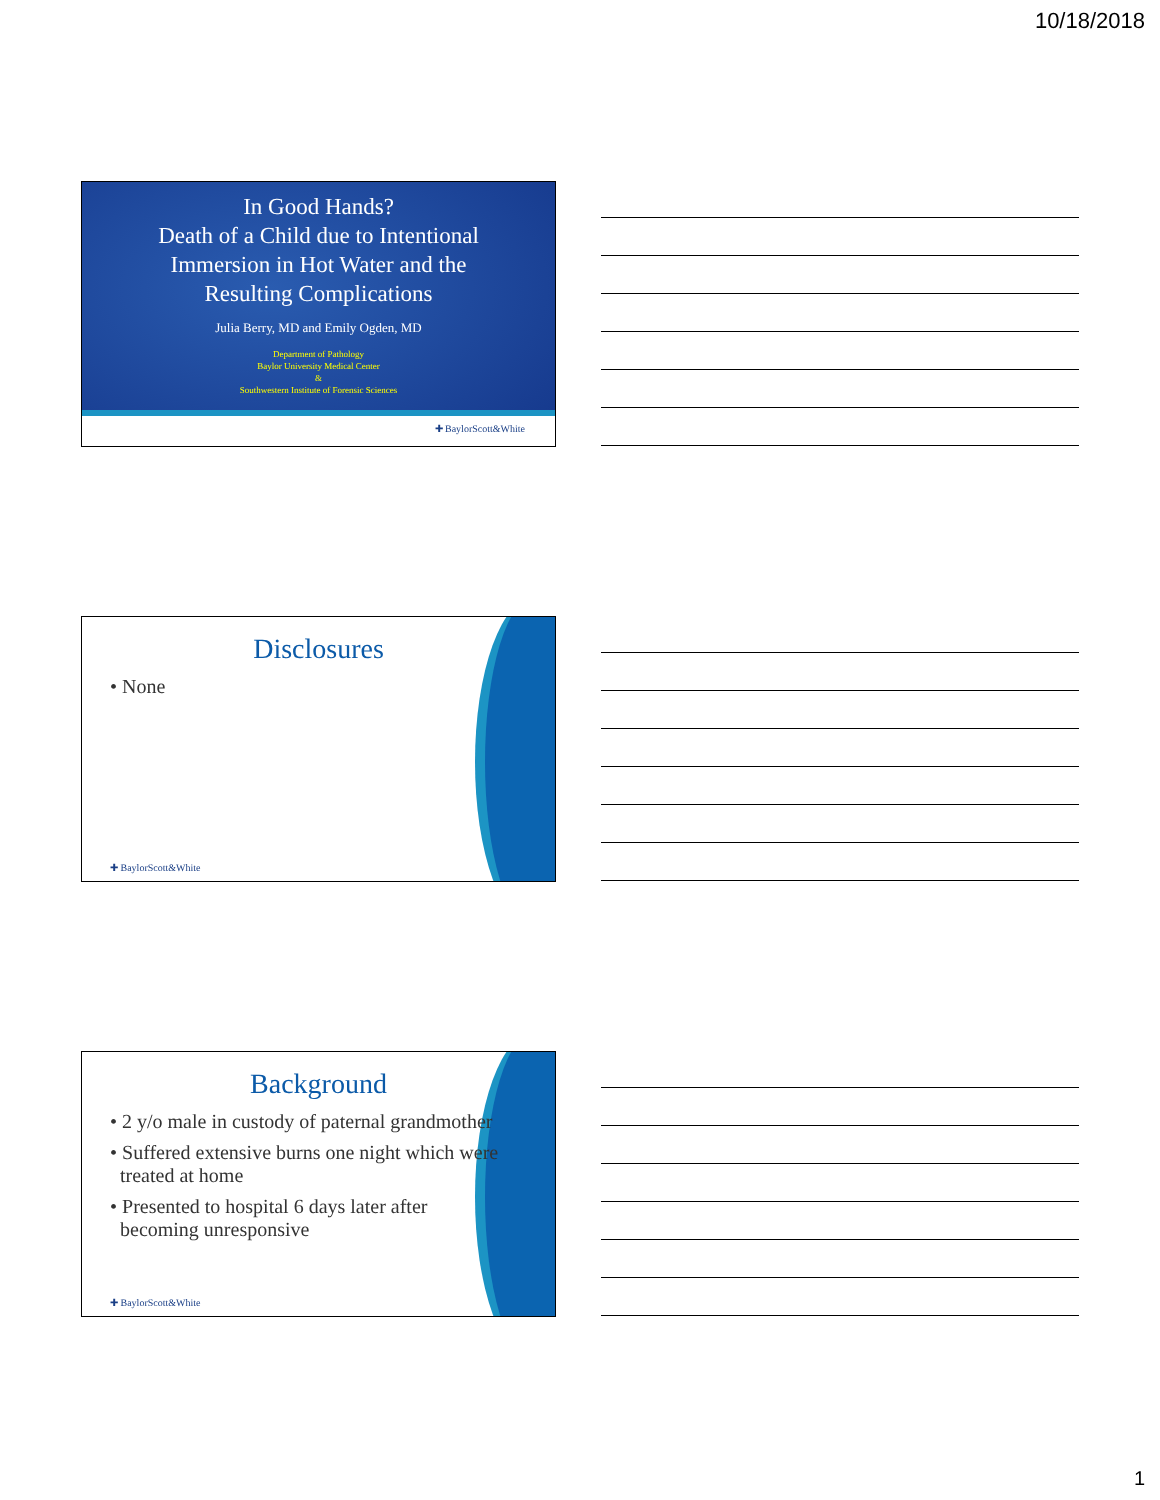10/18/2018
In Good Hands?
Death of a Child due to Intentional
Immersion in Hot Water and the
Resulting Complications
Julia Berry, MD and Emily Ogden, MD
Department of Pathology
Baylor University Medical Center
&
Southwestern Institute of Forensic Sciences
✚ BaylorScott&White
Disclosures
• None
✚ BaylorScott&White
Background
• 2 y/o male in custody of paternal grandmother
• Suffered extensive burns one night which were
treated at home
• Presented to hospital 6 days later after
becoming unresponsive
✚ BaylorScott&White
1